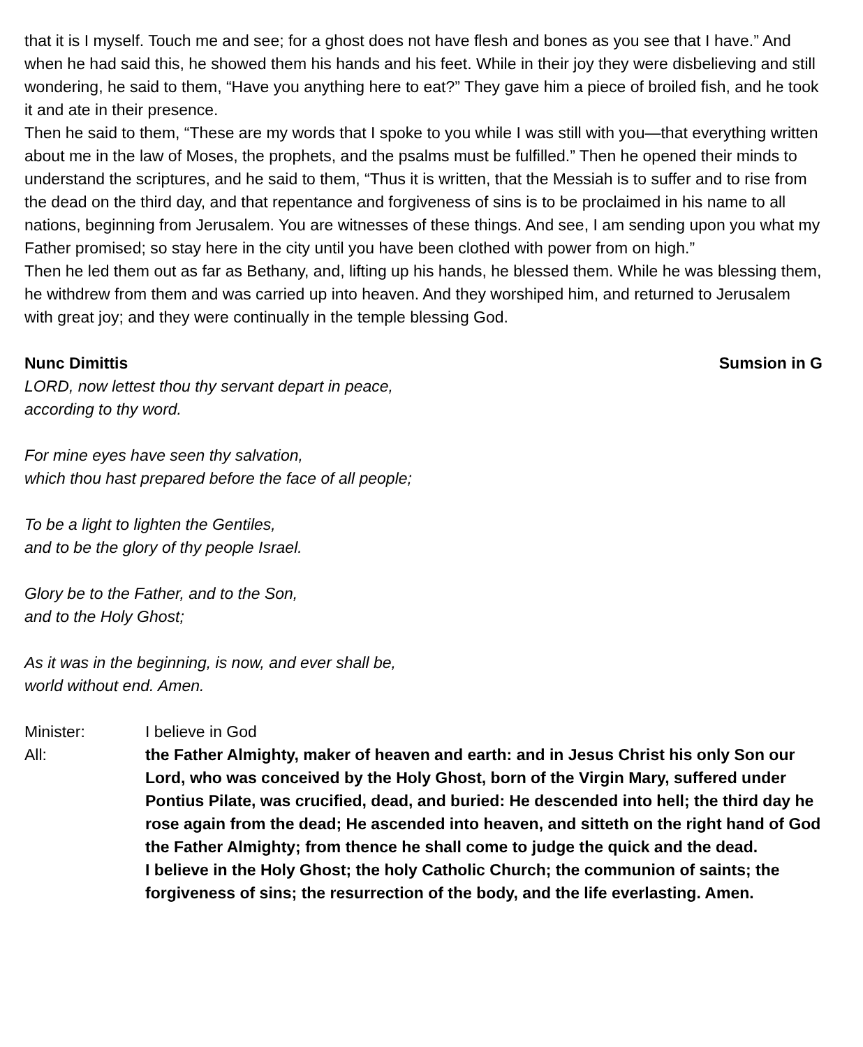that it is I myself. Touch me and see; for a ghost does not have flesh and bones as you see that I have.” And when he had said this, he showed them his hands and his feet. While in their joy they were disbelieving and still wondering, he said to them, “Have you anything here to eat?” They gave him a piece of broiled fish, and he took it and ate in their presence.
Then he said to them, “These are my words that I spoke to you while I was still with you—that everything written about me in the law of Moses, the prophets, and the psalms must be fulfilled.” Then he opened their minds to understand the scriptures, and he said to them, “Thus it is written, that the Messiah is to suffer and to rise from the dead on the third day, and that repentance and forgiveness of sins is to be proclaimed in his name to all nations, beginning from Jerusalem. You are witnesses of these things. And see, I am sending upon you what my Father promised; so stay here in the city until you have been clothed with power from on high.”
Then he led them out as far as Bethany, and, lifting up his hands, he blessed them. While he was blessing them, he withdrew from them and was carried up into heaven. And they worshiped him, and returned to Jerusalem with great joy; and they were continually in the temple blessing God.
Nunc Dimittis Sumsion in G
LORD, now lettest thou thy servant depart in peace,
according to thy word.
For mine eyes have seen thy salvation,
which thou hast prepared before the face of all people;
To be a light to lighten the Gentiles,
and to be the glory of thy people Israel.
Glory be to the Father, and to the Son,
and to the Holy Ghost;
As it was in the beginning, is now, and ever shall be,
world without end. Amen.
Minister: I believe in God
All: the Father Almighty, maker of heaven and earth: and in Jesus Christ his only Son our Lord, who was conceived by the Holy Ghost, born of the Virgin Mary, suffered under Pontius Pilate, was crucified, dead, and buried: He descended into hell; the third day he rose again from the dead; He ascended into heaven, and sitteth on the right hand of God the Father Almighty; from thence he shall come to judge the quick and the dead.
I believe in the Holy Ghost; the holy Catholic Church; the communion of saints; the forgiveness of sins; the resurrection of the body, and the life everlasting. Amen.